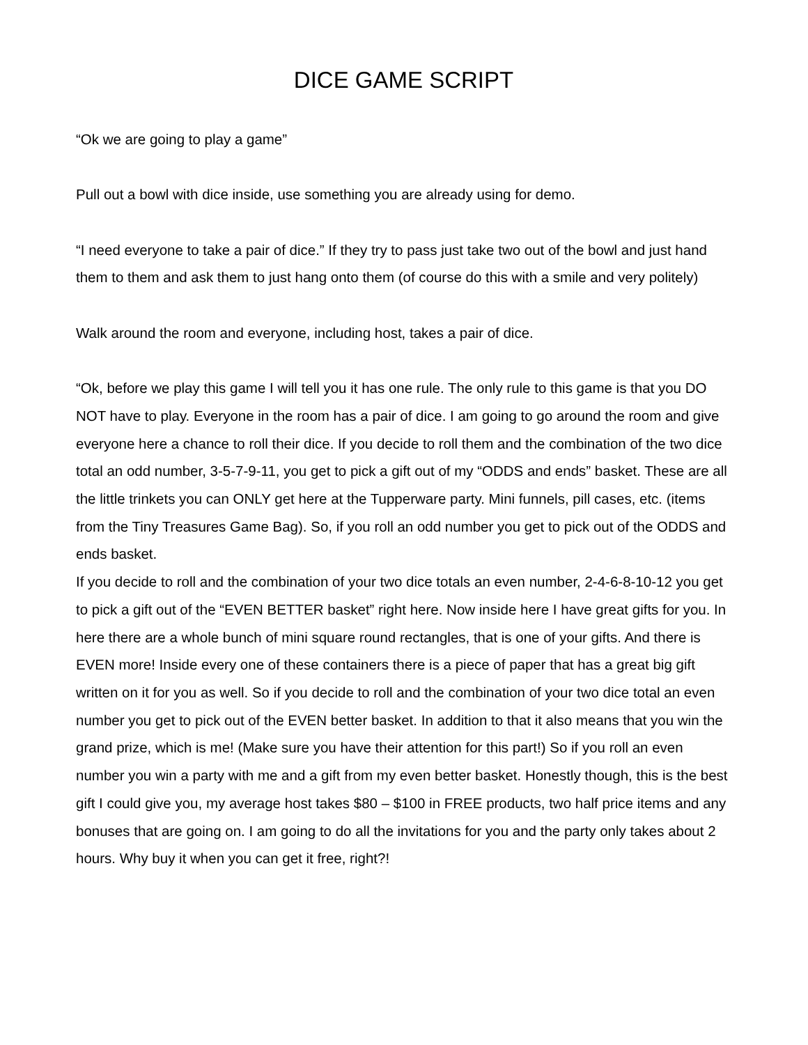DICE GAME SCRIPT
“Ok we are going to play a game”
Pull out a bowl with dice inside, use something you are already using for demo.
“I need everyone to take a pair of dice.” If they try to pass just take two out of the bowl and just hand them to them and ask them to just hang onto them (of course do this with a smile and very politely)
Walk around the room and everyone, including host, takes a pair of dice.
“Ok, before we play this game I will tell you it has one rule. The only rule to this game is that you DO NOT have to play. Everyone in the room has a pair of dice. I am going to go around the room and give everyone here a chance to roll their dice. If you decide to roll them and the combination of the two dice total an odd number, 3-5-7-9-11, you get to pick a gift out of my “ODDS and ends” basket. These are all the little trinkets you can ONLY get here at the Tupperware party. Mini funnels, pill cases, etc. (items from the Tiny Treasures Game Bag). So, if you roll an odd number you get to pick out of the ODDS and ends basket.
If you decide to roll and the combination of your two dice totals an even number, 2-4-6-8-10-12 you get to pick a gift out of the “EVEN BETTER basket” right here. Now inside here I have great gifts for you. In here there are a whole bunch of mini square round rectangles, that is one of your gifts. And there is EVEN more! Inside every one of these containers there is a piece of paper that has a great big gift written on it for you as well. So if you decide to roll and the combination of your two dice total an even number you get to pick out of the EVEN better basket. In addition to that it also means that you win the grand prize, which is me! (Make sure you have their attention for this part!) So if you roll an even number you win a party with me and a gift from my even better basket. Honestly though, this is the best gift I could give you, my average host takes $80 – $100 in FREE products, two half price items and any bonuses that are going on. I am going to do all the invitations for you and the party only takes about 2 hours. Why buy it when you can get it free, right?!